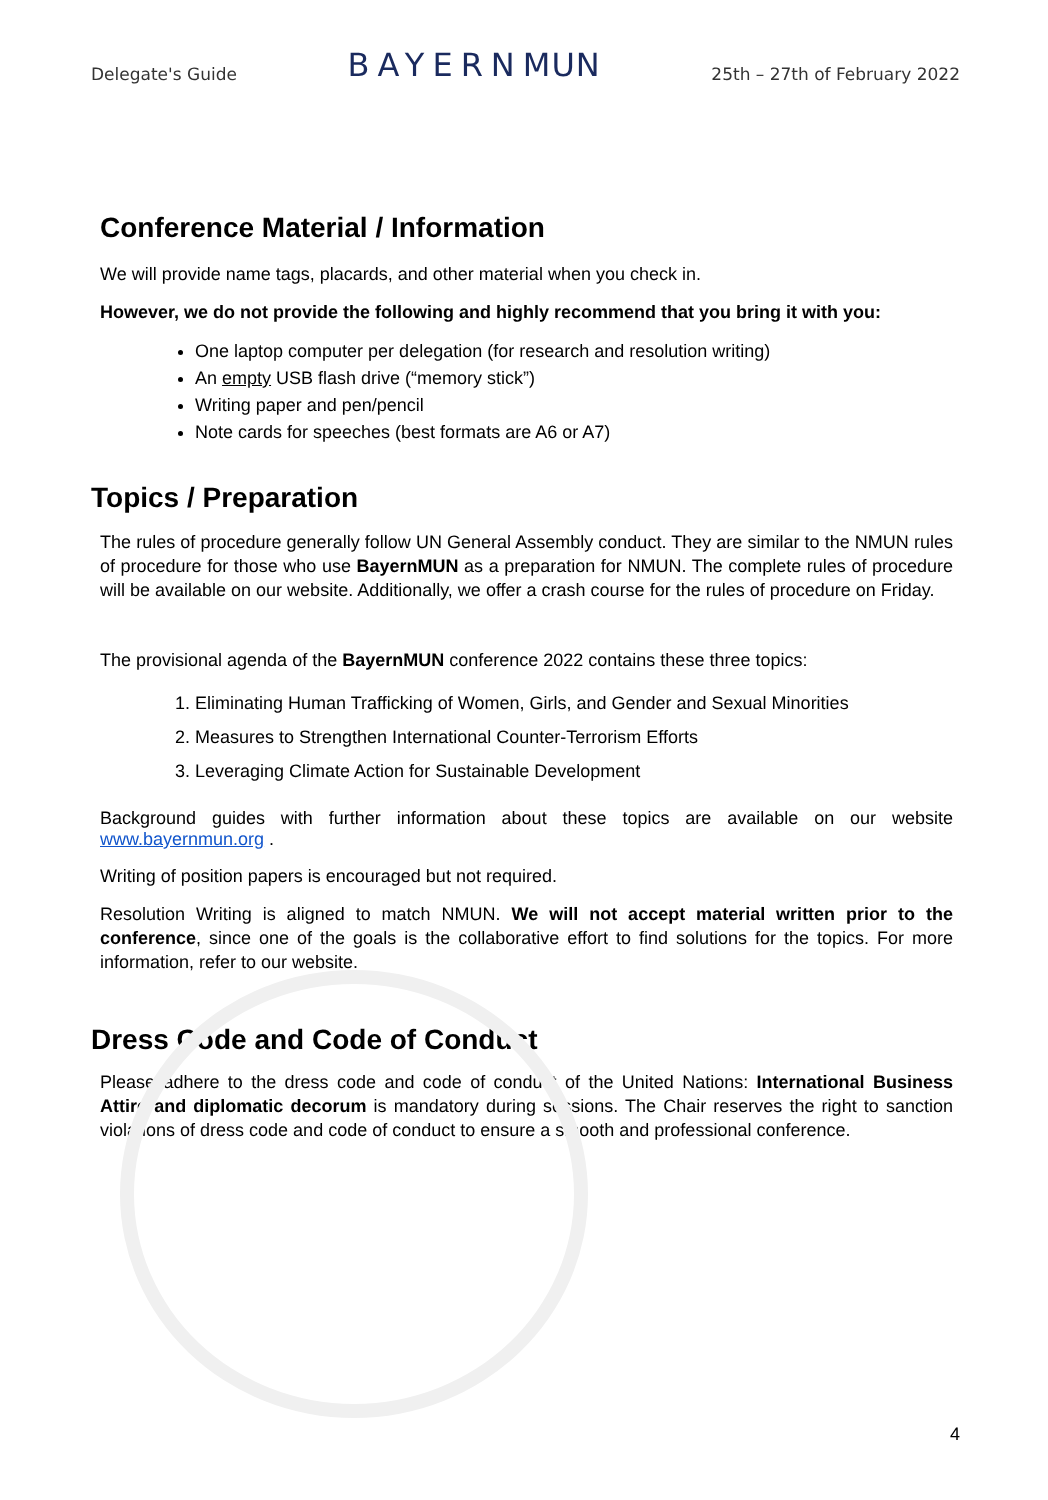Delegate's Guide BAYERNMUN 25th – 27th of February 2022
Conference Material / Information
We will provide name tags, placards, and other material when you check in.
However, we do not provide the following and highly recommend that you bring it with you:
One laptop computer per delegation (for research and resolution writing)
An empty USB flash drive (“memory stick”)
Writing paper and pen/pencil
Note cards for speeches (best formats are A6 or A7)
Topics / Preparation
The rules of procedure generally follow UN General Assembly conduct. They are similar to the NMUN rules of procedure for those who use BayernMUN as a preparation for NMUN. The complete rules of procedure will be available on our website. Additionally, we offer a crash course for the rules of procedure on Friday.
The provisional agenda of the BayernMUN conference 2022 contains these three topics:
1. Eliminating Human Trafficking of Women, Girls, and Gender and Sexual Minorities
2. Measures to Strengthen International Counter-Terrorism Efforts
3. Leveraging Climate Action for Sustainable Development
Background guides with further information about these topics are available on our website www.bayernmun.org .
Writing of position papers is encouraged but not required.
Resolution Writing is aligned to match NMUN. We will not accept material written prior to the conference, since one of the goals is the collaborative effort to find solutions for the topics. For more information, refer to our website.
Dress Code and Code of Conduct
Please adhere to the dress code and code of conduct of the United Nations: International Business Attire and diplomatic decorum is mandatory during sessions. The Chair reserves the right to sanction violations of dress code and code of conduct to ensure a smooth and professional conference.
4